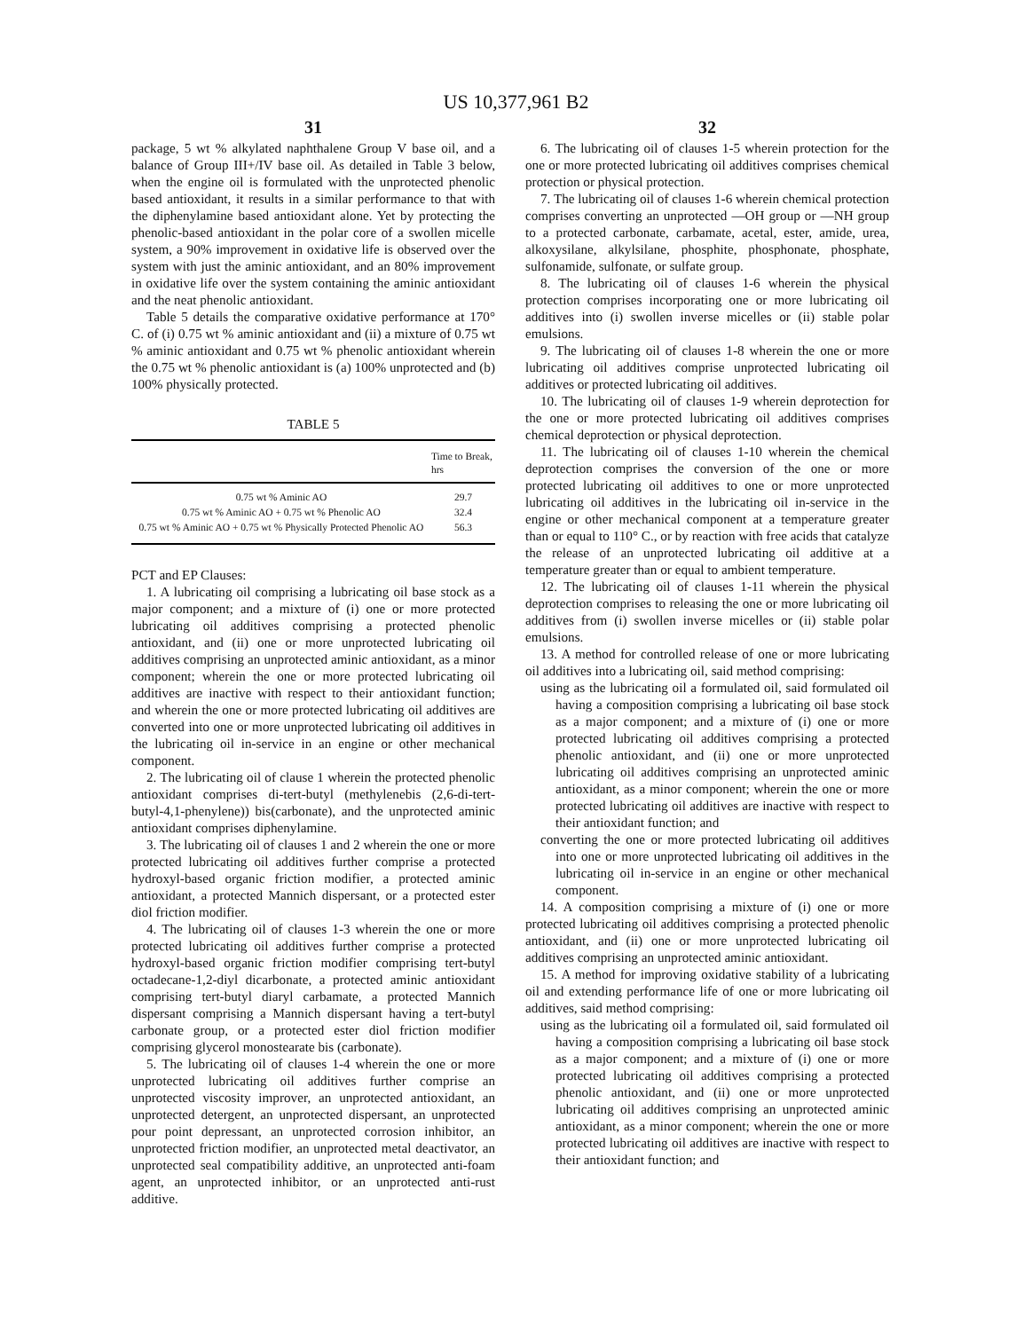US 10,377,961 B2
31
package, 5 wt % alkylated naphthalene Group V base oil, and a balance of Group III+/IV base oil. As detailed in Table 3 below, when the engine oil is formulated with the unprotected phenolic based antioxidant, it results in a similar performance to that with the diphenylamine based antioxidant alone. Yet by protecting the phenolic-based antioxidant in the polar core of a swollen micelle system, a 90% improvement in oxidative life is observed over the system with just the aminic antioxidant, and an 80% improvement in oxidative life over the system containing the aminic antioxidant and the neat phenolic antioxidant.
Table 5 details the comparative oxidative performance at 170° C. of (i) 0.75 wt % aminic antioxidant and (ii) a mixture of 0.75 wt % aminic antioxidant and 0.75 wt % phenolic antioxidant wherein the 0.75 wt % phenolic antioxidant is (a) 100% unprotected and (b) 100% physically protected.
TABLE 5
| | Time to Break, hrs |
| --- | --- |
| 0.75 wt % Aminic AO | 29.7 |
| 0.75 wt % Aminic AO + 0.75 wt % Phenolic AO | 32.4 |
| 0.75 wt % Aminic AO + 0.75 wt % Physically Protected Phenolic AO | 56.3 |
PCT and EP Clauses:
1. A lubricating oil comprising a lubricating oil base stock as a major component; and a mixture of (i) one or more protected lubricating oil additives comprising a protected phenolic antioxidant, and (ii) one or more unprotected lubricating oil additives comprising an unprotected aminic antioxidant, as a minor component; wherein the one or more protected lubricating oil additives are inactive with respect to their antioxidant function; and wherein the one or more protected lubricating oil additives are converted into one or more unprotected lubricating oil additives in the lubricating oil in-service in an engine or other mechanical component.
2. The lubricating oil of clause 1 wherein the protected phenolic antioxidant comprises di-tert-butyl (methylenebis (2,6-di-tert-butyl-4,1-phenylene)) bis(carbonate), and the unprotected aminic antioxidant comprises diphenylamine.
3. The lubricating oil of clauses 1 and 2 wherein the one or more protected lubricating oil additives further comprise a protected hydroxyl-based organic friction modifier, a protected aminic antioxidant, a protected Mannich dispersant, or a protected ester diol friction modifier.
4. The lubricating oil of clauses 1-3 wherein the one or more protected lubricating oil additives further comprise a protected hydroxyl-based organic friction modifier comprising tert-butyl octadecane-1,2-diyl dicarbonate, a protected aminic antioxidant comprising tert-butyl diaryl carbamate, a protected Mannich dispersant comprising a Mannich dispersant having a tert-butyl carbonate group, or a protected ester diol friction modifier comprising glycerol monostearate bis (carbonate).
5. The lubricating oil of clauses 1-4 wherein the one or more unprotected lubricating oil additives further comprise an unprotected viscosity improver, an unprotected antioxidant, an unprotected detergent, an unprotected dispersant, an unprotected pour point depressant, an unprotected corrosion inhibitor, an unprotected friction modifier, an unprotected metal deactivator, an unprotected seal compatibility additive, an unprotected anti-foam agent, an unprotected inhibitor, or an unprotected anti-rust additive.
32
6. The lubricating oil of clauses 1-5 wherein protection for the one or more protected lubricating oil additives comprises chemical protection or physical protection.
7. The lubricating oil of clauses 1-6 wherein chemical protection comprises converting an unprotected —OH group or —NH group to a protected carbonate, carbamate, acetal, ester, amide, urea, alkoxysilane, alkylsilane, phosphite, phosphonate, phosphate, sulfonamide, sulfonate, or sulfate group.
8. The lubricating oil of clauses 1-6 wherein the physical protection comprises incorporating one or more lubricating oil additives into (i) swollen inverse micelles or (ii) stable polar emulsions.
9. The lubricating oil of clauses 1-8 wherein the one or more lubricating oil additives comprise unprotected lubricating oil additives or protected lubricating oil additives.
10. The lubricating oil of clauses 1-9 wherein deprotection for the one or more protected lubricating oil additives comprises chemical deprotection or physical deprotection.
11. The lubricating oil of clauses 1-10 wherein the chemical deprotection comprises the conversion of the one or more protected lubricating oil additives to one or more unprotected lubricating oil additives in the lubricating oil in-service in the engine or other mechanical component at a temperature greater than or equal to 110° C., or by reaction with free acids that catalyze the release of an unprotected lubricating oil additive at a temperature greater than or equal to ambient temperature.
12. The lubricating oil of clauses 1-11 wherein the physical deprotection comprises to releasing the one or more lubricating oil additives from (i) swollen inverse micelles or (ii) stable polar emulsions.
13. A method for controlled release of one or more lubricating oil additives into a lubricating oil, said method comprising:
using as the lubricating oil a formulated oil, said formulated oil having a composition comprising a lubricating oil base stock as a major component; and a mixture of (i) one or more protected lubricating oil additives comprising a protected phenolic antioxidant, and (ii) one or more unprotected lubricating oil additives comprising an unprotected aminic antioxidant, as a minor component; wherein the one or more protected lubricating oil additives are inactive with respect to their antioxidant function; and
converting the one or more protected lubricating oil additives into one or more unprotected lubricating oil additives in the lubricating oil in-service in an engine or other mechanical component.
14. A composition comprising a mixture of (i) one or more protected lubricating oil additives comprising a protected phenolic antioxidant, and (ii) one or more unprotected lubricating oil additives comprising an unprotected aminic antioxidant.
15. A method for improving oxidative stability of a lubricating oil and extending performance life of one or more lubricating oil additives, said method comprising:
using as the lubricating oil a formulated oil, said formulated oil having a composition comprising a lubricating oil base stock as a major component; and a mixture of (i) one or more protected lubricating oil additives comprising a protected phenolic antioxidant, and (ii) one or more unprotected lubricating oil additives comprising an unprotected aminic antioxidant, as a minor component; wherein the one or more protected lubricating oil additives are inactive with respect to their antioxidant function; and